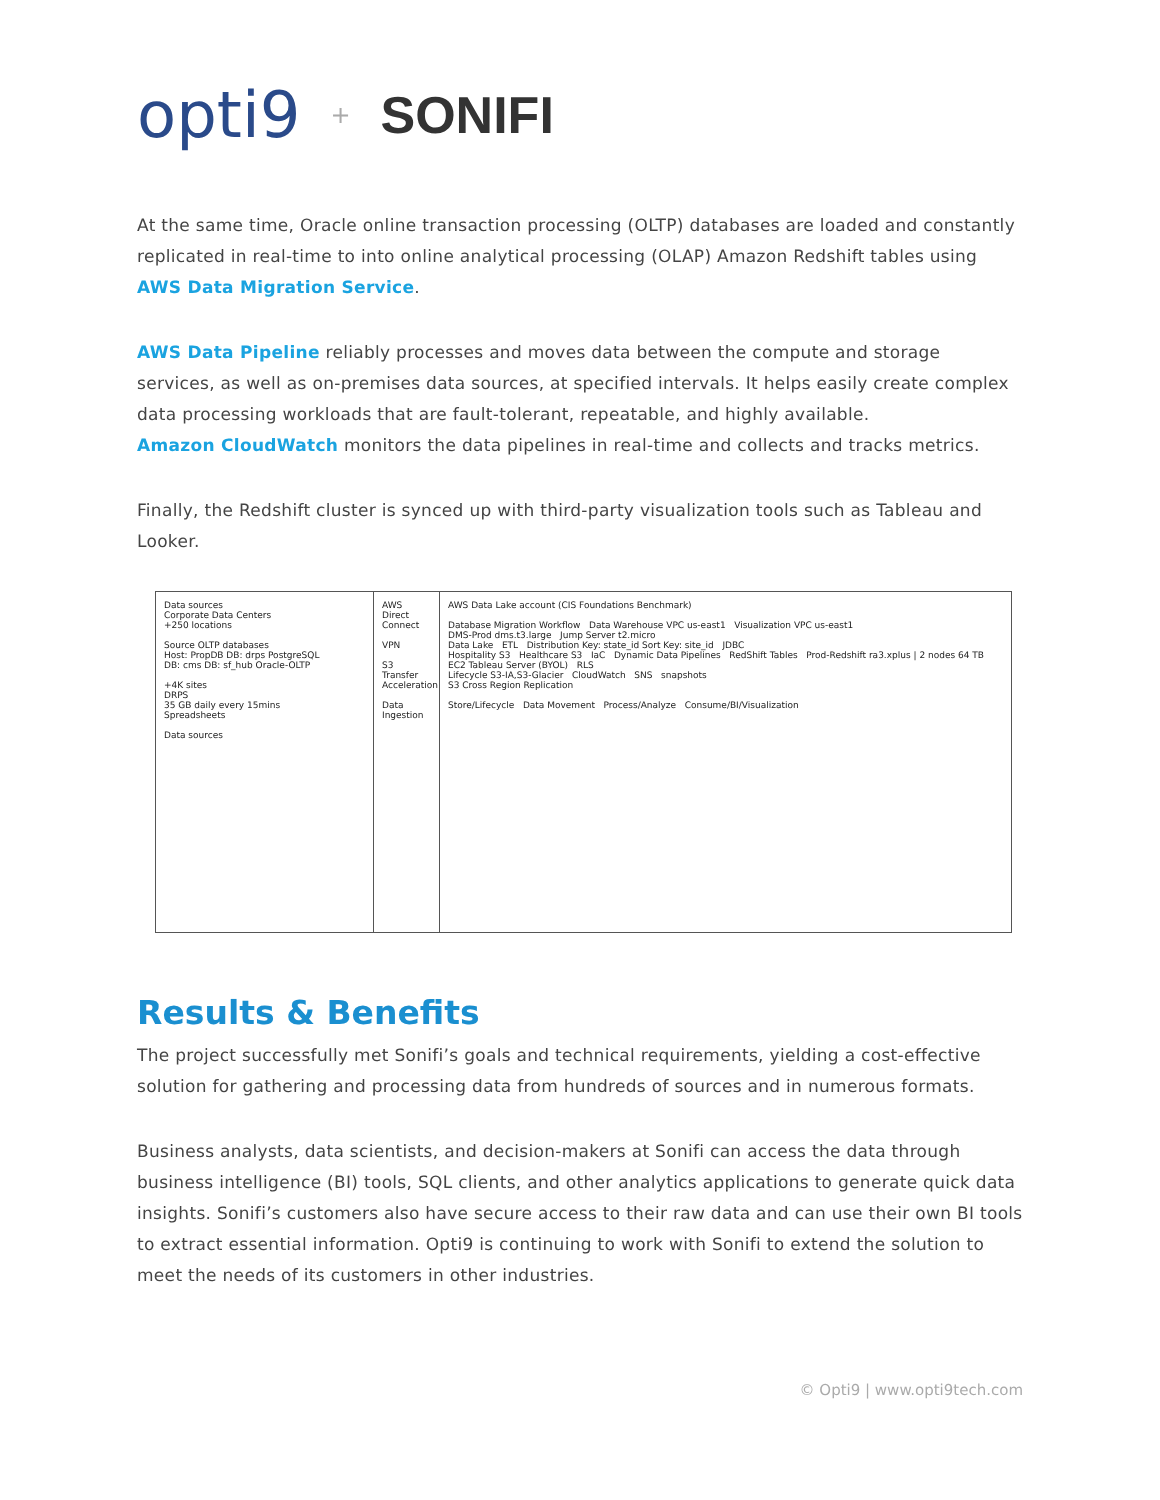opti9 + SONIFI
At the same time, Oracle online transaction processing (OLTP) databases are loaded and constantly replicated in real-time to into online analytical processing (OLAP) Amazon Redshift tables using AWS Data Migration Service.
AWS Data Pipeline reliably processes and moves data between the compute and storage services, as well as on-premises data sources, at specified intervals. It helps easily create complex data processing workloads that are fault-tolerant, repeatable, and highly available.
Amazon CloudWatch monitors the data pipelines in real-time and collects and tracks metrics.
Finally, the Redshift cluster is synced up with third-party visualization tools such as Tableau and Looker.
Data sources
Corporate Data Centers
+250 locations
Source OLTP databases
Host: PropDB DB: drps PostgreSQL
DB: cms DB: sf_hub Oracle-OLTP
+4K sites
DRPS
35 GB daily every 15mins
Spreadsheets
Data sources
AWS Direct Connect
VPN
S3 Transfer Acceleration
Data Ingestion
AWS Data Lake account (CIS Foundations Benchmark)
Database Migration Workflow Data Warehouse VPC us-east1 Visualization VPC us-east1
DMS-Prod dms.t3.large Jump Server t2.micro
Data Lake ETL Distribution Key: state_id Sort Key: site_id JDBC
Hospitality S3 Healthcare S3 IaC Dynamic Data Pipelines RedShift Tables Prod-Redshift ra3.xplus | 2 nodes 64 TB EC2 Tableau Server (BYOL) RLS
Lifecycle S3-IA,S3-Glacier CloudWatch SNS snapshots
S3 Cross Region Replication
Store/Lifecycle Data Movement Process/Analyze Consume/BI/Visualization
Results & Benefits
The project successfully met Sonifi’s goals and technical requirements, yielding a cost-effective solution for gathering and processing data from hundreds of sources and in numerous formats.
Business analysts, data scientists, and decision-makers at Sonifi can access the data through business intelligence (BI) tools, SQL clients, and other analytics applications to generate quick data insights. Sonifi’s customers also have secure access to their raw data and can use their own BI tools to extract essential information. Opti9 is continuing to work with Sonifi to extend the solution to meet the needs of its customers in other industries.
© Opti9 | www.opti9tech.com